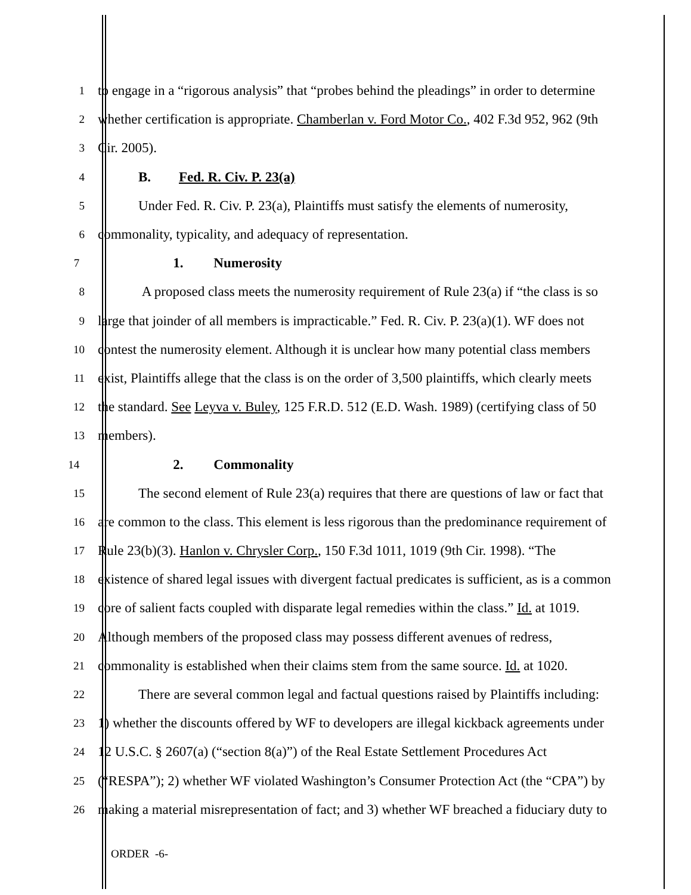1 to engage in a “rigorous analysis” that “probes behind the pleadings” in order to determine
2 whether certification is appropriate. Chamberlan v. Ford Motor Co., 402 F.3d 952, 962 (9th
3 Cir. 2005).
4 B. Fed. R. Civ. P. 23(a)
5 Under Fed. R. Civ. P. 23(a), Plaintiffs must satisfy the elements of numerosity,
6 commonality, typicality, and adequacy of representation.
7 1. Numerosity
8 A proposed class meets the numerosity requirement of Rule 23(a) if “the class is so
9 large that joinder of all members is impracticable.” Fed. R. Civ. P. 23(a)(1). WF does not
10 contest the numerosity element. Although it is unclear how many potential class members
11 exist, Plaintiffs allege that the class is on the order of 3,500 plaintiffs, which clearly meets
12 the standard. See Leyva v. Buley, 125 F.R.D. 512 (E.D. Wash. 1989) (certifying class of 50
13 members).
14 2. Commonality
15 The second element of Rule 23(a) requires that there are questions of law or fact that
16 are common to the class. This element is less rigorous than the predominance requirement of
17 Rule 23(b)(3). Hanlon v. Chrysler Corp., 150 F.3d 1011, 1019 (9th Cir. 1998). “The
18 existence of shared legal issues with divergent factual predicates is sufficient, as is a common
19 core of salient facts coupled with disparate legal remedies within the class.” Id. at 1019.
20 Although members of the proposed class may possess different avenues of redress,
21 commonality is established when their claims stem from the same source. Id. at 1020.
22 There are several common legal and factual questions raised by Plaintiffs including:
23 1) whether the discounts offered by WF to developers are illegal kickback agreements under
24 12 U.S.C. § 2607(a) (“section 8(a)”) of the Real Estate Settlement Procedures Act
25 (“RESPA”); 2) whether WF violated Washington’s Consumer Protection Act (the “CPA”) by
26 making a material misrepresentation of fact; and 3) whether WF breached a fiduciary duty to
ORDER -6-